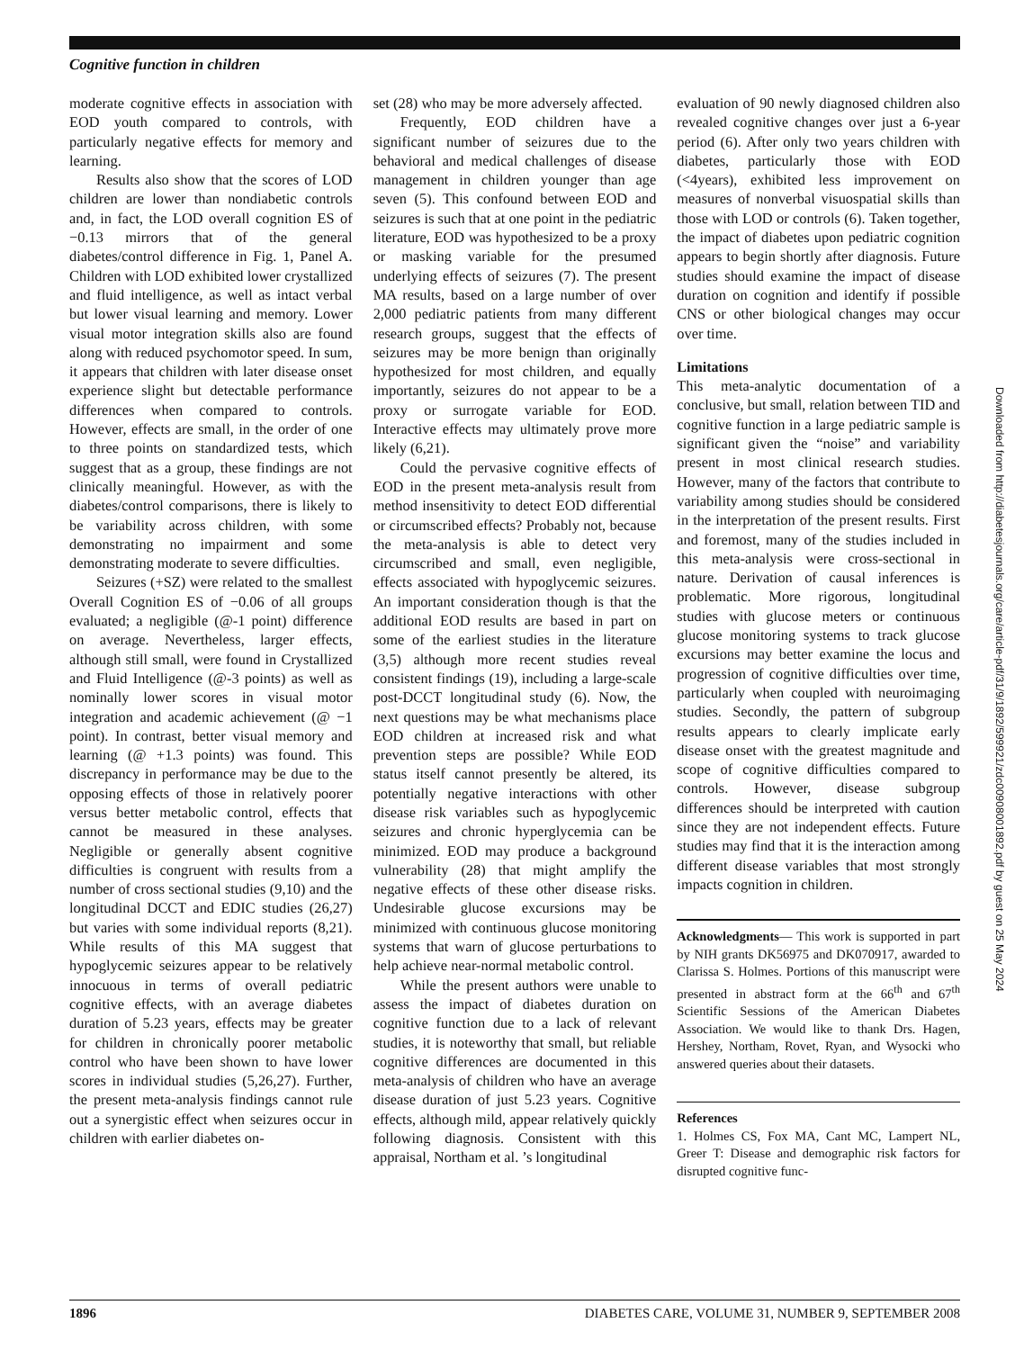Cognitive function in children
Downloaded from http://diabetesjournals.org/care/article-pdf/31/9/1892/599921/zdc00908001892.pdf by guest on 25 May 2024
moderate cognitive effects in association with EOD youth compared to controls, with particularly negative effects for memory and learning.
Results also show that the scores of LOD children are lower than nondiabetic controls and, in fact, the LOD overall cognition ES of −0.13 mirrors that of the general diabetes/control difference in Fig. 1, Panel A. Children with LOD exhibited lower crystallized and fluid intelligence, as well as intact verbal but lower visual learning and memory. Lower visual motor integration skills also are found along with reduced psychomotor speed. In sum, it appears that children with later disease onset experience slight but detectable performance differences when compared to controls. However, effects are small, in the order of one to three points on standardized tests, which suggest that as a group, these findings are not clinically meaningful. However, as with the diabetes/control comparisons, there is likely to be variability across children, with some demonstrating no impairment and some demonstrating moderate to severe difficulties.
Seizures (+SZ) were related to the smallest Overall Cognition ES of −0.06 of all groups evaluated; a negligible (@-1 point) difference on average. Nevertheless, larger effects, although still small, were found in Crystallized and Fluid Intelligence (@-3 points) as well as nominally lower scores in visual motor integration and academic achievement (@ −1 point). In contrast, better visual memory and learning (@ +1.3 points) was found. This discrepancy in performance may be due to the opposing effects of those in relatively poorer versus better metabolic control, effects that cannot be measured in these analyses. Negligible or generally absent cognitive difficulties is congruent with results from a number of cross sectional studies (9,10) and the longitudinal DCCT and EDIC studies (26,27) but varies with some individual reports (8,21). While results of this MA suggest that hypoglycemic seizures appear to be relatively innocuous in terms of overall pediatric cognitive effects, with an average diabetes duration of 5.23 years, effects may be greater for children in chronically poorer metabolic control who have been shown to have lower scores in individual studies (5,26,27). Further, the present meta-analysis findings cannot rule out a synergistic effect when seizures occur in children with earlier diabetes on-
set (28) who may be more adversely affected.
Frequently, EOD children have a significant number of seizures due to the behavioral and medical challenges of disease management in children younger than age seven (5). This confound between EOD and seizures is such that at one point in the pediatric literature, EOD was hypothesized to be a proxy or masking variable for the presumed underlying effects of seizures (7). The present MA results, based on a large number of over 2,000 pediatric patients from many different research groups, suggest that the effects of seizures may be more benign than originally hypothesized for most children, and equally importantly, seizures do not appear to be a proxy or surrogate variable for EOD. Interactive effects may ultimately prove more likely (6,21).
Could the pervasive cognitive effects of EOD in the present meta-analysis result from method insensitivity to detect EOD differential or circumscribed effects? Probably not, because the meta-analysis is able to detect very circumscribed and small, even negligible, effects associated with hypoglycemic seizures. An important consideration though is that the additional EOD results are based in part on some of the earliest studies in the literature (3,5) although more recent studies reveal consistent findings (19), including a large-scale post-DCCT longitudinal study (6). Now, the next questions may be what mechanisms place EOD children at increased risk and what prevention steps are possible? While EOD status itself cannot presently be altered, its potentially negative interactions with other disease risk variables such as hypoglycemic seizures and chronic hyperglycemia can be minimized. EOD may produce a background vulnerability (28) that might amplify the negative effects of these other disease risks. Undesirable glucose excursions may be minimized with continuous glucose monitoring systems that warn of glucose perturbations to help achieve near-normal metabolic control.
While the present authors were unable to assess the impact of diabetes duration on cognitive function due to a lack of relevant studies, it is noteworthy that small, but reliable cognitive differences are documented in this meta-analysis of children who have an average disease duration of just 5.23 years. Cognitive effects, although mild, appear relatively quickly following diagnosis. Consistent with this appraisal, Northam et al. ’s longitudinal
evaluation of 90 newly diagnosed children also revealed cognitive changes over just a 6-year period (6). After only two years children with diabetes, particularly those with EOD (<4years), exhibited less improvement on measures of nonverbal visuospatial skills than those with LOD or controls (6). Taken together, the impact of diabetes upon pediatric cognition appears to begin shortly after diagnosis. Future studies should examine the impact of disease duration on cognition and identify if possible CNS or other biological changes may occur over time.
Limitations
This meta-analytic documentation of a conclusive, but small, relation between TID and cognitive function in a large pediatric sample is significant given the “noise” and variability present in most clinical research studies. However, many of the factors that contribute to variability among studies should be considered in the interpretation of the present results. First and foremost, many of the studies included in this meta-analysis were cross-sectional in nature. Derivation of causal inferences is problematic. More rigorous, longitudinal studies with glucose meters or continuous glucose monitoring systems to track glucose excursions may better examine the locus and progression of cognitive difficulties over time, particularly when coupled with neuroimaging studies. Secondly, the pattern of subgroup results appears to clearly implicate early disease onset with the greatest magnitude and scope of cognitive difficulties compared to controls. However, disease subgroup differences should be interpreted with caution since they are not independent effects. Future studies may find that it is the interaction among different disease variables that most strongly impacts cognition in children.
Acknowledgments— This work is supported in part by NIH grants DK56975 and DK070917, awarded to Clarissa S. Holmes. Portions of this manuscript were presented in abstract form at the 66<sup>th</sup> and 67<sup>th</sup> Scientific Sessions of the American Diabetes Association. We would like to thank Drs. Hagen, Hershey, Northam, Rovet, Ryan, and Wysocki who answered queries about their datasets.
References
1. Holmes CS, Fox MA, Cant MC, Lampert NL, Greer T: Disease and demographic risk factors for disrupted cognitive func-
1896 DIABETES CARE, VOLUME 31, NUMBER 9, SEPTEMBER 2008